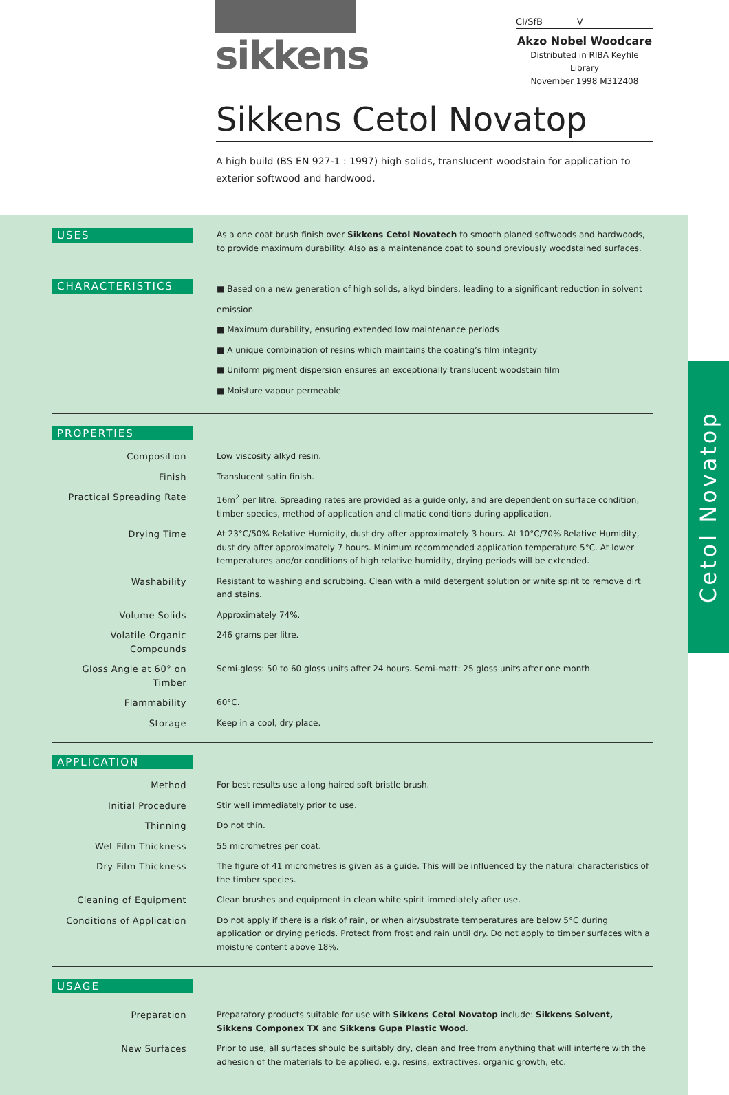sikkens
CI/SfB V
Akzo Nobel Woodcare
Distributed in RIBA Keyfile Library
November 1998 M312408
Sikkens Cetol Novatop
A high build (BS EN 927-1 : 1997) high solids, translucent woodstain for application to exterior softwood and hardwood.
| USES | As a one coat brush finish over Sikkens Cetol Novatech to smooth planed softwoods and hardwoods, to provide maximum durability. Also as a maintenance coat to sound previously woodstained surfaces. |
| CHARACTERISTICS | ■ Based on a new generation of high solids, alkyd binders, leading to a significant reduction in solvent emission ■ Maximum durability, ensuring extended low maintenance periods ■ A unique combination of resins which maintains the coating’s film integrity ■ Uniform pigment dispersion ensures an exceptionally translucent woodstain film ■ Moisture vapour permeable |
PROPERTIES
| Composition | Low viscosity alkyd resin. |
| Finish | Translucent satin finish. |
| Practical Spreading Rate | 16m<sup>2</sup> per litre. Spreading rates are provided as a guide only, and are dependent on surface condition, timber species, method of application and climatic conditions during application. |
| Drying Time | At 23°C/50% Relative Humidity, dust dry after approximately 3 hours. At 10°C/70% Relative Humidity, dust dry after approximately 7 hours. Minimum recommended application temperature 5°C. At lower temperatures and/or conditions of high relative humidity, drying periods will be extended. |
| Washability | Resistant to washing and scrubbing. Clean with a mild detergent solution or white spirit to remove dirt and stains. |
| Volume Solids | Approximately 74%. |
| Volatile Organic Compounds | 246 grams per litre. |
| Gloss Angle at 60° on Timber | Semi-gloss: 50 to 60 gloss units after 24 hours. Semi-matt: 25 gloss units after one month. |
| Flammability | 60°C. |
| Storage | Keep in a cool, dry place. |
APPLICATION
| Method | For best results use a long haired soft bristle brush. |
| Initial Procedure | Stir well immediately prior to use. |
| Thinning | Do not thin. |
| Wet Film Thickness | 55 micrometres per coat. |
| Dry Film Thickness | The figure of 41 micrometres is given as a guide. This will be influenced by the natural characteristics of the timber species. |
| Cleaning of Equipment | Clean brushes and equipment in clean white spirit immediately after use. |
| Conditions of Application | Do not apply if there is a risk of rain, or when air/substrate temperatures are below 5°C during application or drying periods. Protect from frost and rain until dry. Do not apply to timber surfaces with a moisture content above 18%. |
USAGE
| Preparation | Preparatory products suitable for use with Sikkens Cetol Novatop include: Sikkens Solvent, Sikkens Componex TX and Sikkens Gupa Plastic Wood . |
| New Surfaces | Prior to use, all surfaces should be suitably dry, clean and free from anything that will interfere with the adhesion of the materials to be applied, e.g. resins, extractives, organic growth, etc. |
Cetol Novatop